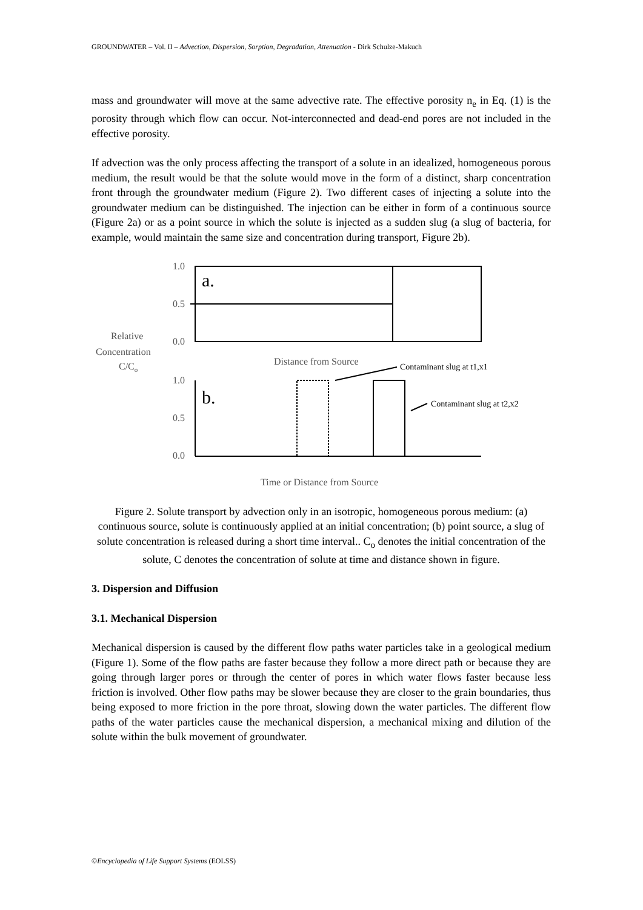GROUNDWATER – Vol. II – Advection, Dispersion, Sorption, Degradation, Attenuation - Dirk Schulze-Makuch
mass and groundwater will move at the same advective rate. The effective porosity n<sub>e</sub> in Eq. (1) is the porosity through which flow can occur. Not-interconnected and dead-end pores are not included in the effective porosity.
If advection was the only process affecting the transport of a solute in an idealized, homogeneous porous medium, the result would be that the solute would move in the form of a distinct, sharp concentration front through the groundwater medium (Figure 2). Two different cases of injecting a solute into the groundwater medium can be distinguished. The injection can be either in form of a continuous source (Figure 2a) or as a point source in which the solute is injected as a sudden slug (a slug of bacteria, for example, would maintain the same size and concentration during transport, Figure 2b).
1.0
0.5
0.0
1.0
0.5
0.0
Relative
Concentration
C/Co
Distance from Source
Time or Distance from Source
a.
b.
Contaminant slug at t1,x1
Contaminant slug at t2,x2
Figure 2. Solute transport by advection only in an isotropic, homogeneous porous medium: (a) continuous source, solute is continuously applied at an initial concentration; (b) point source, a slug of solute concentration is released during a short time interval.. C<sub>o</sub> denotes the initial concentration of the solute, C denotes the concentration of solute at time and distance shown in figure.
3. Dispersion and Diffusion
3.1. Mechanical Dispersion
Mechanical dispersion is caused by the different flow paths water particles take in a geological medium (Figure 1). Some of the flow paths are faster because they follow a more direct path or because they are going through larger pores or through the center of pores in which water flows faster because less friction is involved. Other flow paths may be slower because they are closer to the grain boundaries, thus being exposed to more friction in the pore throat, slowing down the water particles. The different flow paths of the water particles cause the mechanical dispersion, a mechanical mixing and dilution of the solute within the bulk movement of groundwater.
©Encyclopedia of Life Support Systems (EOLSS)